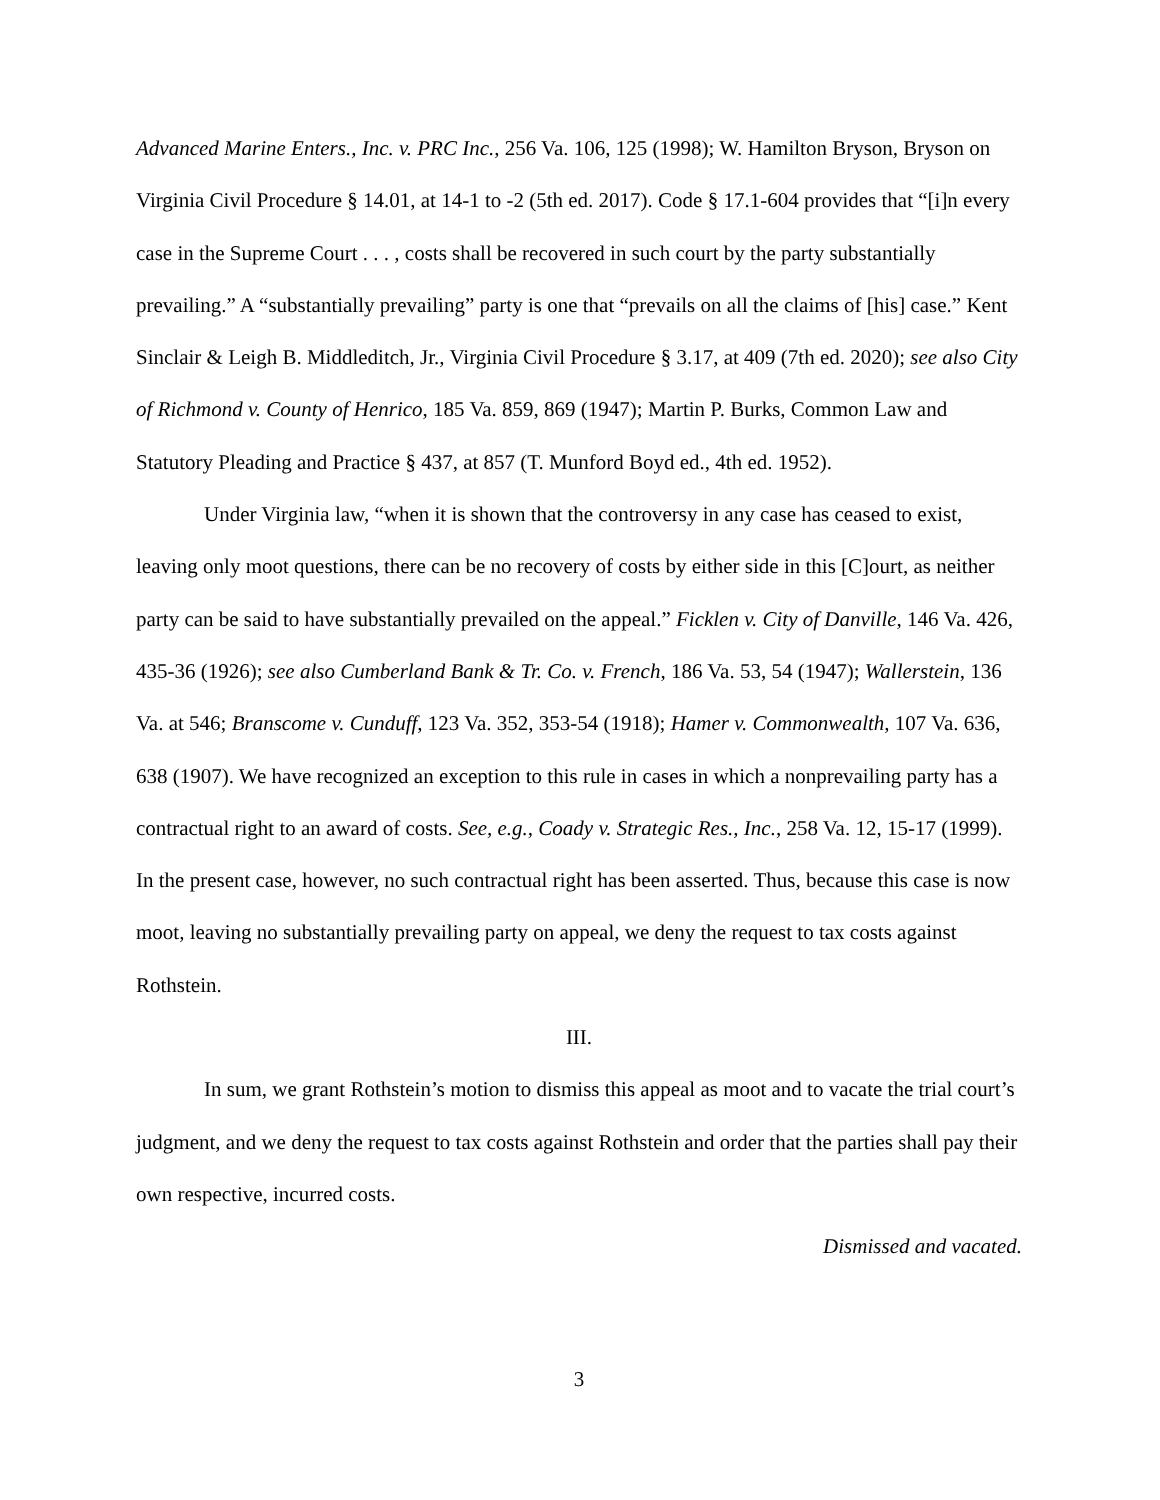Advanced Marine Enters., Inc. v. PRC Inc., 256 Va. 106, 125 (1998); W. Hamilton Bryson, Bryson on Virginia Civil Procedure § 14.01, at 14-1 to -2 (5th ed. 2017). Code § 17.1-604 provides that “[i]n every case in the Supreme Court . . . , costs shall be recovered in such court by the party substantially prevailing.” A “substantially prevailing” party is one that “prevails on all the claims of [his] case.” Kent Sinclair & Leigh B. Middleditch, Jr., Virginia Civil Procedure § 3.17, at 409 (7th ed. 2020); see also City of Richmond v. County of Henrico, 185 Va. 859, 869 (1947); Martin P. Burks, Common Law and Statutory Pleading and Practice § 437, at 857 (T. Munford Boyd ed., 4th ed. 1952).
Under Virginia law, “when it is shown that the controversy in any case has ceased to exist, leaving only moot questions, there can be no recovery of costs by either side in this [C]ourt, as neither party can be said to have substantially prevailed on the appeal.” Ficklen v. City of Danville, 146 Va. 426, 435-36 (1926); see also Cumberland Bank & Tr. Co. v. French, 186 Va. 53, 54 (1947); Wallerstein, 136 Va. at 546; Branscome v. Cunduff, 123 Va. 352, 353-54 (1918); Hamer v. Commonwealth, 107 Va. 636, 638 (1907). We have recognized an exception to this rule in cases in which a nonprevailing party has a contractual right to an award of costs. See, e.g., Coady v. Strategic Res., Inc., 258 Va. 12, 15-17 (1999). In the present case, however, no such contractual right has been asserted. Thus, because this case is now moot, leaving no substantially prevailing party on appeal, we deny the request to tax costs against Rothstein.
III.
In sum, we grant Rothstein’s motion to dismiss this appeal as moot and to vacate the trial court’s judgment, and we deny the request to tax costs against Rothstein and order that the parties shall pay their own respective, incurred costs.
Dismissed and vacated.
3